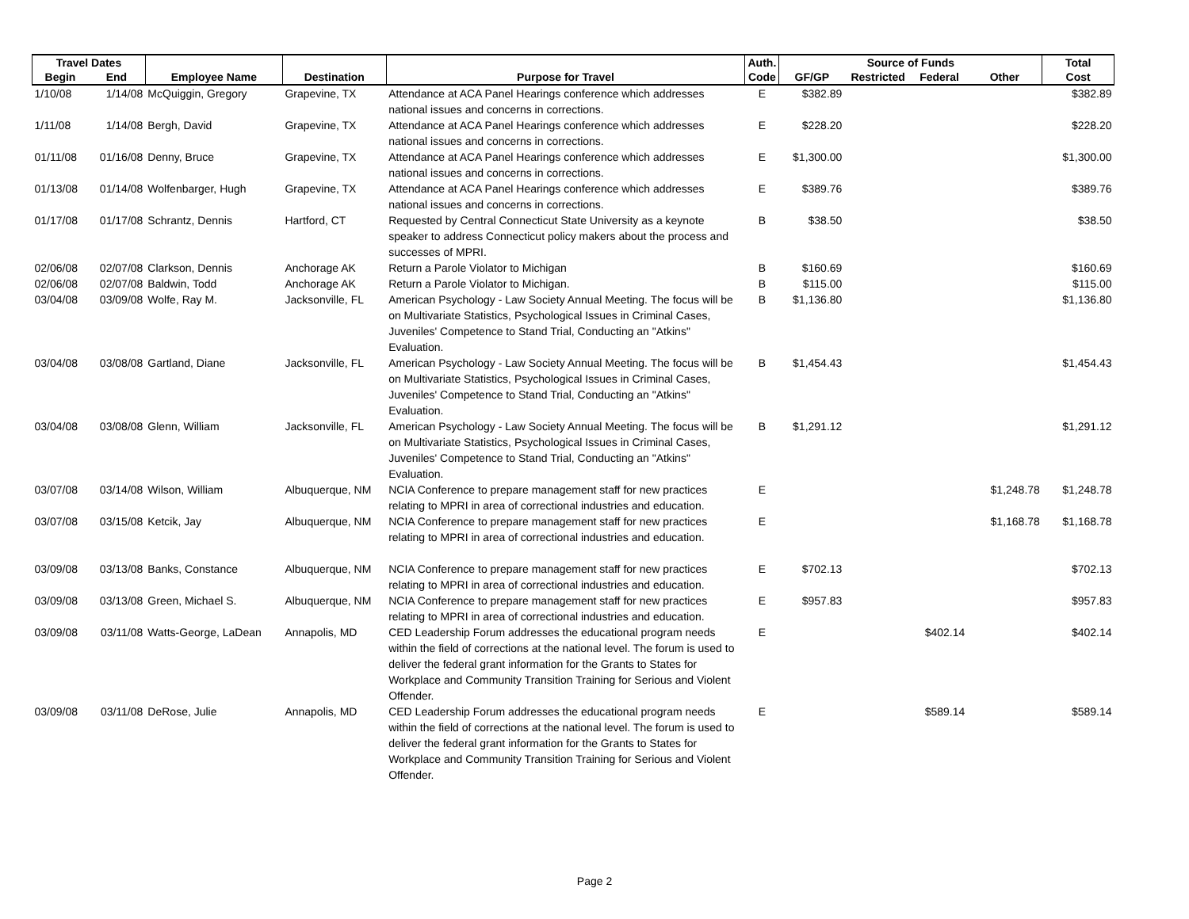| Travel Dates | | | | | Auth. | Source of Funds | | | | Total |
| --- | --- | --- | --- | --- | --- | --- | --- | --- | --- | --- |
| Begin | End | Employee Name | Destination | Purpose for Travel | Code | GF/GP | Restricted | Federal | Other | Cost |
| 1/10/08 | 1/14/08 | McQuiggin, Gregory | Grapevine, TX | Attendance at ACA Panel Hearings conference which addresses national issues and concerns in corrections. | E | $382.89 | | | | $382.89 |
| 1/11/08 | 1/14/08 | Bergh, David | Grapevine, TX | Attendance at ACA Panel Hearings conference which addresses national issues and concerns in corrections. | E | $228.20 | | | | $228.20 |
| 01/11/08 | 01/16/08 | Denny, Bruce | Grapevine, TX | Attendance at ACA Panel Hearings conference which addresses national issues and concerns in corrections. | E | $1,300.00 | | | | $1,300.00 |
| 01/13/08 | 01/14/08 | Wolfenbarger, Hugh | Grapevine, TX | Attendance at ACA Panel Hearings conference which addresses national issues and concerns in corrections. | E | $389.76 | | | | $389.76 |
| 01/17/08 | 01/17/08 | Schrantz, Dennis | Hartford, CT | Requested by Central Connecticut State University as a keynote speaker to address Connecticut policy makers about the process and successes of MPRI. | B | $38.50 | | | | $38.50 |
| 02/06/08 | 02/07/08 | Clarkson, Dennis | Anchorage AK | Return a Parole Violator to Michigan | B | $160.69 | | | | $160.69 |
| 02/06/08 | 02/07/08 | Baldwin, Todd | Anchorage AK | Return a Parole Violator to Michigan. | B | $115.00 | | | | $115.00 |
| 03/04/08 | 03/09/08 | Wolfe, Ray M. | Jacksonville, FL | American Psychology - Law Society Annual Meeting. The focus will be on Multivariate Statistics, Psychological Issues in Criminal Cases, Juveniles' Competence to Stand Trial, Conducting an "Atkins" Evaluation. | B | $1,136.80 | | | | $1,136.80 |
| 03/04/08 | 03/08/08 | Gartland, Diane | Jacksonville, FL | American Psychology - Law Society Annual Meeting. The focus will be on Multivariate Statistics, Psychological Issues in Criminal Cases, Juveniles' Competence to Stand Trial, Conducting an "Atkins" Evaluation. | B | $1,454.43 | | | | $1,454.43 |
| 03/04/08 | 03/08/08 | Glenn, William | Jacksonville, FL | American Psychology - Law Society Annual Meeting. The focus will be on Multivariate Statistics, Psychological Issues in Criminal Cases, Juveniles' Competence to Stand Trial, Conducting an "Atkins" Evaluation. | B | $1,291.12 | | | | $1,291.12 |
| 03/07/08 | 03/14/08 | Wilson, William | Albuquerque, NM | NCIA Conference to prepare management staff for new practices relating to MPRI in area of correctional industries and education. | E | | | | $1,248.78 | $1,248.78 |
| 03/07/08 | 03/15/08 | Ketcik, Jay | Albuquerque, NM | NCIA Conference to prepare management staff for new practices relating to MPRI in area of correctional industries and education. | E | | | | $1,168.78 | $1,168.78 |
| 03/09/08 | 03/13/08 | Banks, Constance | Albuquerque, NM | NCIA Conference to prepare management staff for new practices relating to MPRI in area of correctional industries and education. | E | $702.13 | | | | $702.13 |
| 03/09/08 | 03/13/08 | Green, Michael S. | Albuquerque, NM | NCIA Conference to prepare management staff for new practices relating to MPRI in area of correctional industries and education. | E | $957.83 | | | | $957.83 |
| 03/09/08 | 03/11/08 | Watts-George, LaDean | Annapolis, MD | CED Leadership Forum addresses the educational program needs within the field of corrections at the national level. The forum is used to deliver the federal grant information for the Grants to States for Workplace and Community Transition Training for Serious and Violent Offender. | E | | | $402.14 | | $402.14 |
| 03/09/08 | 03/11/08 | DeRose, Julie | Annapolis, MD | CED Leadership Forum addresses the educational program needs within the field of corrections at the national level. The forum is used to deliver the federal grant information for the Grants to States for Workplace and Community Transition Training for Serious and Violent Offender. | E | | | $589.14 | | $589.14 |
Page 2